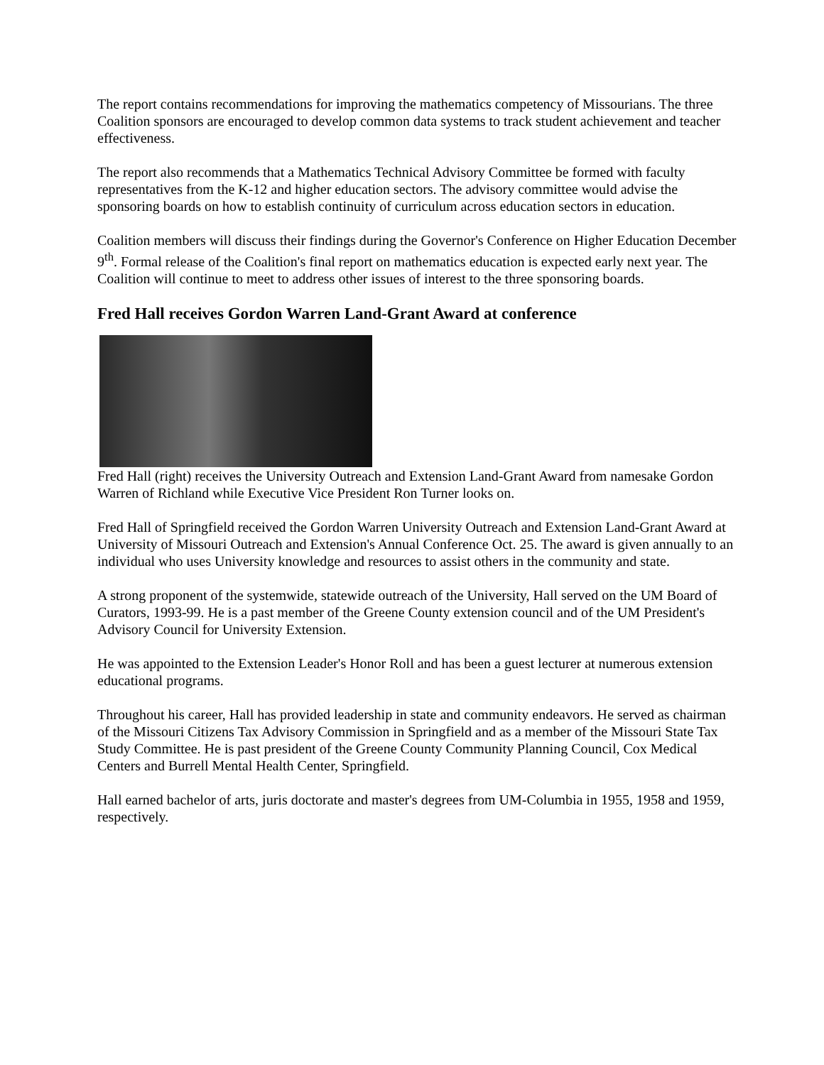The report contains recommendations for improving the mathematics competency of Missourians. The three Coalition sponsors are encouraged to develop common data systems to track student achievement and teacher effectiveness.
The report also recommends that a Mathematics Technical Advisory Committee be formed with faculty representatives from the K-12 and higher education sectors. The advisory committee would advise the sponsoring boards on how to establish continuity of curriculum across education sectors in education.
Coalition members will discuss their findings during the Governor's Conference on Higher Education December 9<sup>th</sup>. Formal release of the Coalition's final report on mathematics education is expected early next year. The Coalition will continue to meet to address other issues of interest to the three sponsoring boards.
Fred Hall receives Gordon Warren Land-Grant Award at conference
Fred Hall (right) receives the University Outreach and Extension Land-Grant Award from namesake Gordon Warren of Richland while Executive Vice President Ron Turner looks on.
Fred Hall of Springfield received the Gordon Warren University Outreach and Extension Land-Grant Award at University of Missouri Outreach and Extension's Annual Conference Oct. 25. The award is given annually to an individual who uses University knowledge and resources to assist others in the community and state.
A strong proponent of the systemwide, statewide outreach of the University, Hall served on the UM Board of Curators, 1993-99. He is a past member of the Greene County extension council and of the UM President's Advisory Council for University Extension.
He was appointed to the Extension Leader's Honor Roll and has been a guest lecturer at numerous extension educational programs.
Throughout his career, Hall has provided leadership in state and community endeavors. He served as chairman of the Missouri Citizens Tax Advisory Commission in Springfield and as a member of the Missouri State Tax Study Committee. He is past president of the Greene County Community Planning Council, Cox Medical Centers and Burrell Mental Health Center, Springfield.
Hall earned bachelor of arts, juris doctorate and master's degrees from UM-Columbia in 1955, 1958 and 1959, respectively.